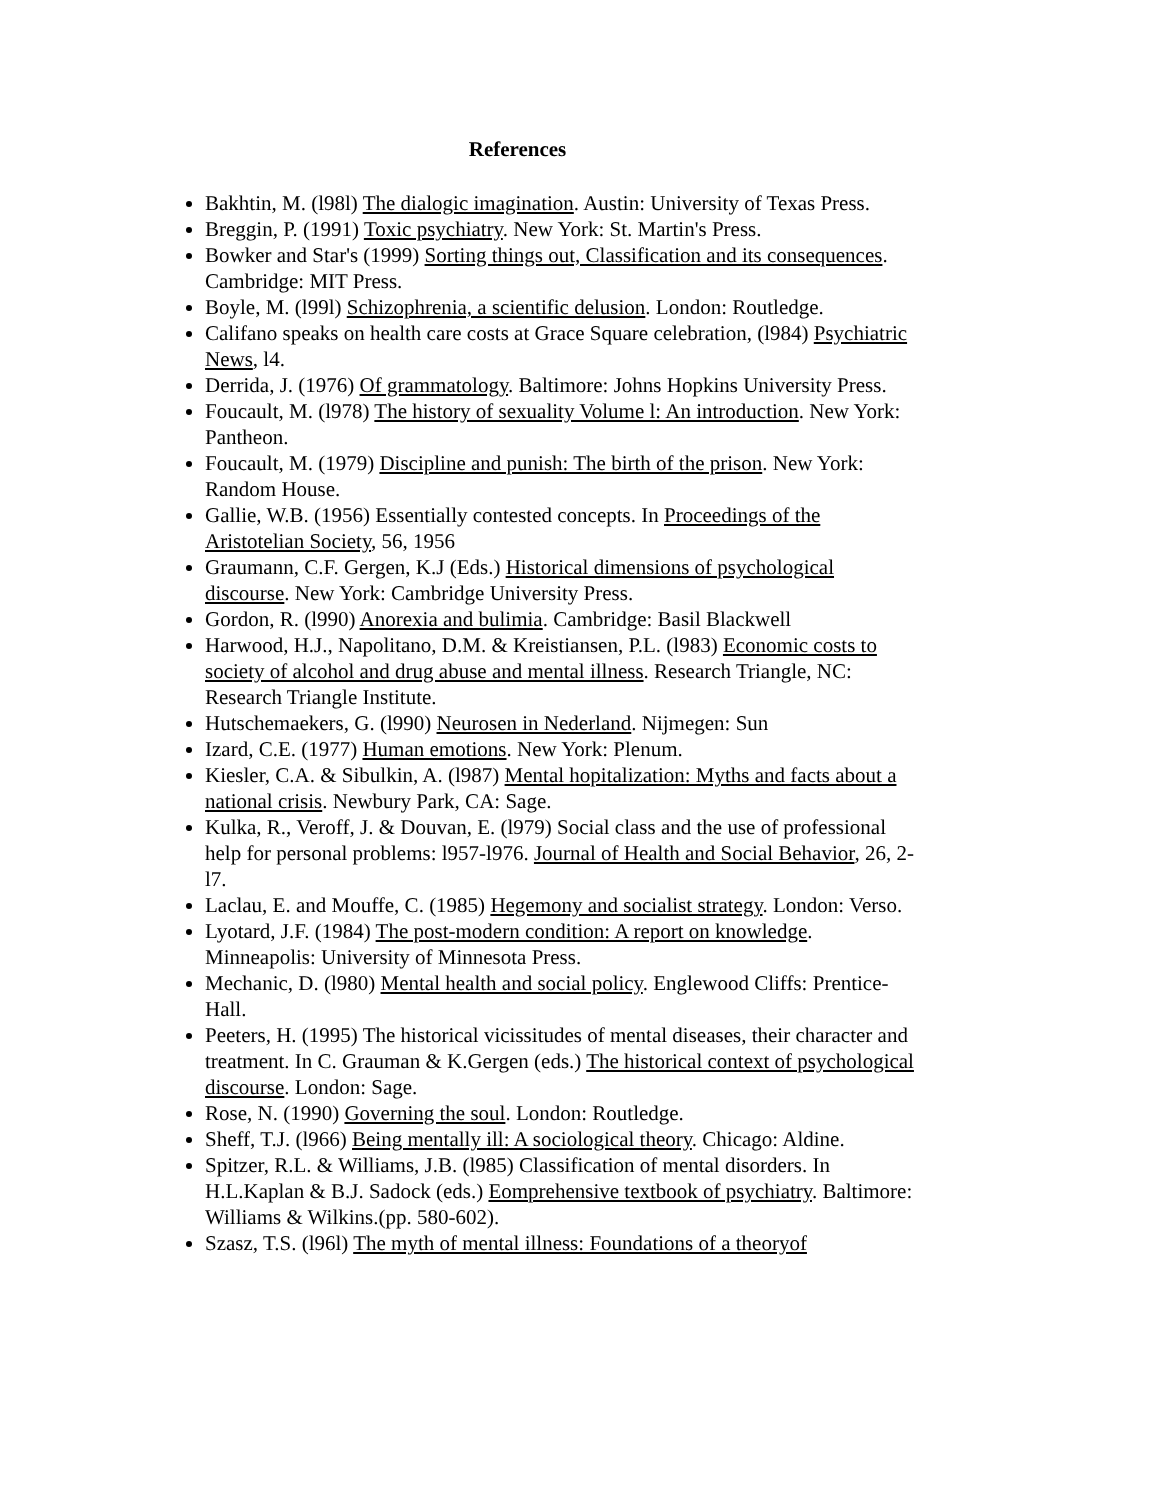References
Bakhtin, M. (l98l) The dialogic imagination. Austin: University of Texas Press.
Breggin, P. (1991) Toxic psychiatry. New York: St. Martin's Press.
Bowker and Star's (1999) Sorting things out, Classification and its consequences. Cambridge: MIT Press.
Boyle, M. (l99l) Schizophrenia, a scientific delusion. London: Routledge.
Califano speaks on health care costs at Grace Square celebration, (l984) Psychiatric News, l4.
Derrida, J. (1976) Of grammatology. Baltimore: Johns Hopkins University Press.
Foucault, M. (l978) The history of sexuality Volume l: An introduction. New York: Pantheon.
Foucault, M. (1979) Discipline and punish: The birth of the prison. New York: Random House.
Gallie, W.B. (1956) Essentially contested concepts. In Proceedings of the Aristotelian Society, 56, 1956
Graumann, C.F. Gergen, K.J (Eds.) Historical dimensions of psychological discourse. New York: Cambridge University Press.
Gordon, R. (l990) Anorexia and bulimia. Cambridge: Basil Blackwell
Harwood, H.J., Napolitano, D.M. & Kreistiansen, P.L. (l983) Economic costs to society of alcohol and drug abuse and mental illness. Research Triangle, NC: Research Triangle Institute.
Hutschemaekers, G. (l990) Neurosen in Nederland. Nijmegen: Sun
Izard, C.E. (1977) Human emotions. New York: Plenum.
Kiesler, C.A. & Sibulkin, A. (l987) Mental hopitalization: Myths and facts about a national crisis. Newbury Park, CA: Sage.
Kulka, R., Veroff, J. & Douvan, E. (l979) Social class and the use of professional help for personal problems: l957-l976. Journal of Health and Social Behavior, 26, 2-l7.
Laclau, E. and Mouffe, C. (1985) Hegemony and socialist strategy. London: Verso.
Lyotard, J.F. (1984) The post-modern condition: A report on knowledge. Minneapolis: University of Minnesota Press.
Mechanic, D. (l980) Mental health and social policy. Englewood Cliffs: Prentice-Hall.
Peeters, H. (1995) The historical vicissitudes of mental diseases, their character and treatment. In C. Grauman & K.Gergen (eds.) The historical context of psychological discourse. London: Sage.
Rose, N. (1990) Governing the soul. London: Routledge.
Sheff, T.J. (l966) Being mentally ill: A sociological theory. Chicago: Aldine.
Spitzer, R.L. & Williams, J.B. (l985) Classification of mental disorders. In H.L.Kaplan & B.J. Sadock (eds.) Eomprehensive textbook of psychiatry. Baltimore: Williams & Wilkins.(pp. 580-602).
Szasz, T.S. (l96l) The myth of mental illness: Foundations of a theoryof